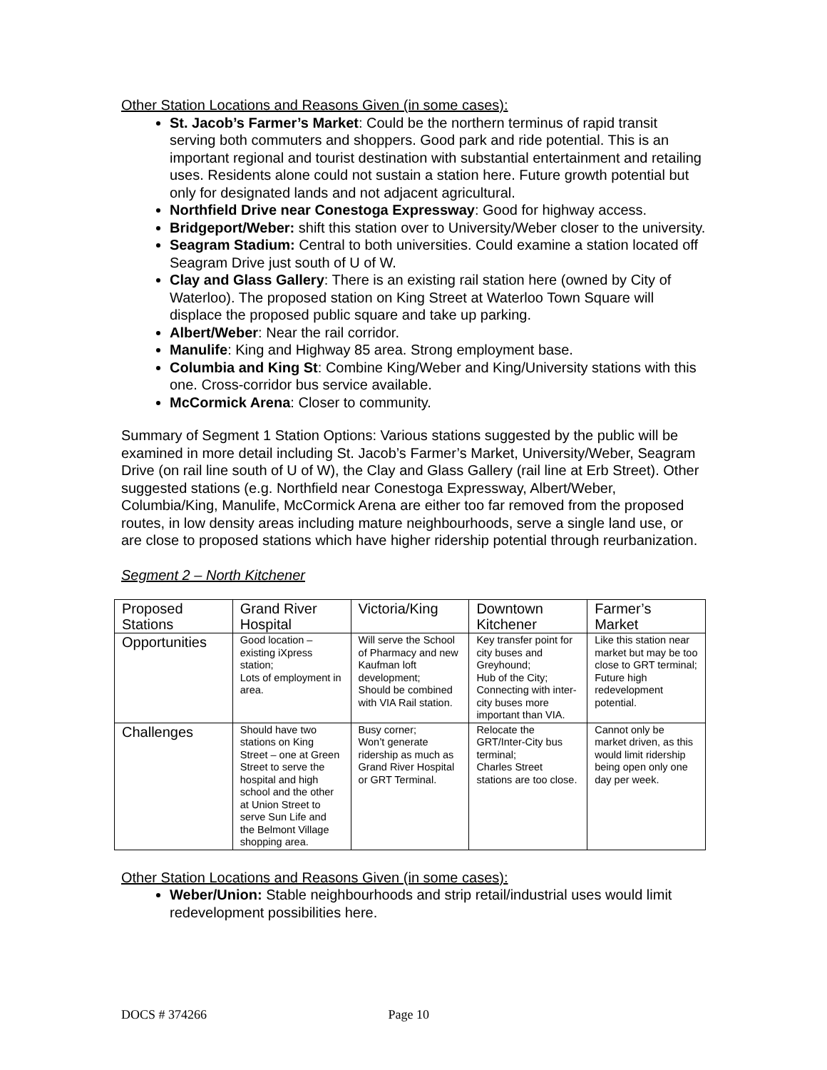Other Station Locations and Reasons Given (in some cases):
St. Jacob’s Farmer’s Market: Could be the northern terminus of rapid transit serving both commuters and shoppers. Good park and ride potential. This is an important regional and tourist destination with substantial entertainment and retailing uses. Residents alone could not sustain a station here. Future growth potential but only for designated lands and not adjacent agricultural.
Northfield Drive near Conestoga Expressway: Good for highway access.
Bridgeport/Weber: shift this station over to University/Weber closer to the university.
Seagram Stadium: Central to both universities. Could examine a station located off Seagram Drive just south of U of W.
Clay and Glass Gallery: There is an existing rail station here (owned by City of Waterloo). The proposed station on King Street at Waterloo Town Square will displace the proposed public square and take up parking.
Albert/Weber: Near the rail corridor.
Manulife: King and Highway 85 area. Strong employment base.
Columbia and King St: Combine King/Weber and King/University stations with this one. Cross-corridor bus service available.
McCormick Arena: Closer to community.
Summary of Segment 1 Station Options: Various stations suggested by the public will be examined in more detail including St. Jacob’s Farmer’s Market, University/Weber, Seagram Drive (on rail line south of U of W), the Clay and Glass Gallery (rail line at Erb Street). Other suggested stations (e.g. Northfield near Conestoga Expressway, Albert/Weber, Columbia/King, Manulife, McCormick Arena are either too far removed from the proposed routes, in low density areas including mature neighbourhoods, serve a single land use, or are close to proposed stations which have higher ridership potential through reurbanization.
Segment 2 – North Kitchener
| Proposed Stations | Grand River Hospital | Victoria/King | Downtown Kitchener | Farmer’s Market |
| Opportunities | Good location – existing iXpress station; Lots of employment in area. | Will serve the School of Pharmacy and new Kaufman loft development; Should be combined with VIA Rail station. | Key transfer point for city buses and Greyhound; Hub of the City; Connecting with inter-city buses more important than VIA. | Like this station near market but may be too close to GRT terminal; Future high redevelopment potential. |
| Challenges | Should have two stations on King Street – one at Green Street to serve the hospital and high school and the other at Union Street to serve Sun Life and the Belmont Village shopping area. | Busy corner; Won’t generate ridership as much as Grand River Hospital or GRT Terminal. | Relocate the GRT/Inter-City bus terminal; Charles Street stations are too close. | Cannot only be market driven, as this would limit ridership being open only one day per week. |
Other Station Locations and Reasons Given (in some cases):
Weber/Union: Stable neighbourhoods and strip retail/industrial uses would limit redevelopment possibilities here.
DOCS # 374266 Page 10